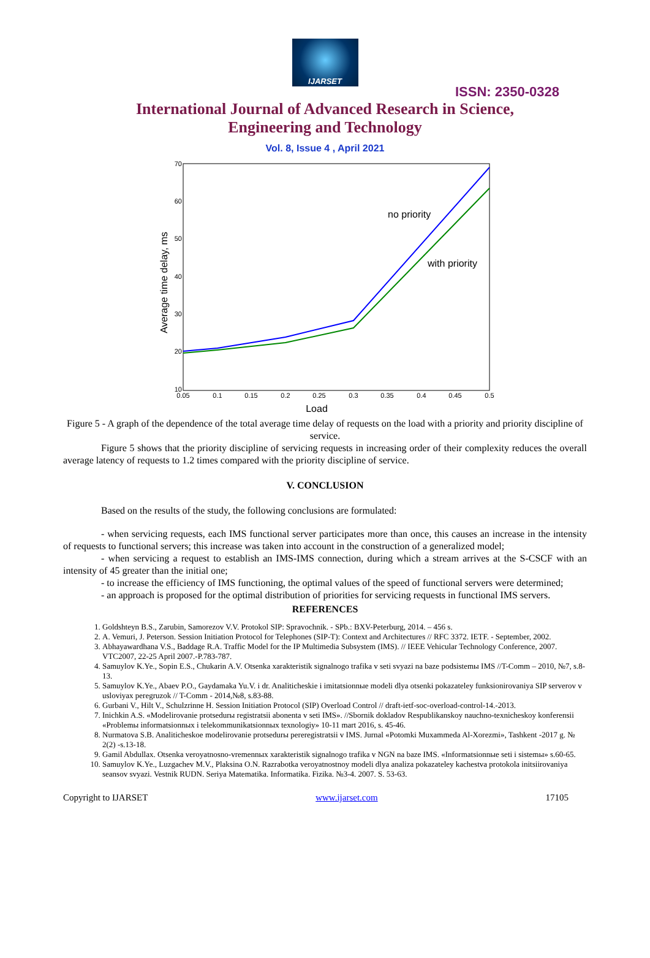IJARSET
ISSN: 2350-0328
International Journal of Advanced Research in Science,
Engineering and Technology
Vol. 8, Issue 4 , April 2021
70
60
50
40
30
20
10
0.05
0.1
0.15
0.2
0.25
0.3
0.35
0.4
0.45
0.5
Load
Average time delay, ms
no priority
with priority
Figure 5 - A graph of the dependence of the total average time delay of requests on the load with a priority and priority discipline of service.
Figure 5 shows that the priority discipline of servicing requests in increasing order of their complexity reduces the overall average latency of requests to 1.2 times compared with the priority discipline of service.
V. CONCLUSION
Based on the results of the study, the following conclusions are formulated:
- when servicing requests, each IMS functional server participates more than once, this causes an increase in the intensity of requests to functional servers; this increase was taken into account in the construction of a generalized model;
- when servicing a request to establish an IMS-IMS connection, during which a stream arrives at the S-CSCF with an intensity of 45 greater than the initial one;
- to increase the efficiency of IMS functioning, the optimal values of the speed of functional servers were determined;
- an approach is proposed for the optimal distribution of priorities for servicing requests in functional IMS servers.
REFERENCES
1. Goldshteyn B.S., Zarubin, Samorezov V.V. Protokol SIP: Spravochnik. - SPb.: BXV-Peterburg, 2014. – 456 s.
2. A. Vemuri, J. Peterson. Session Initiation Protocol for Telephones (SIP-T): Context and Architectures // RFC 3372. IETF. - September, 2002.
3. Abhayawardhana V.S., Baddage R.A. Traffic Model for the IP Multimedia Subsystem (IMS). // IEEE Vehicular Technology Conference, 2007. VTC2007, 22-25 April 2007.-P.783-787.
4. Samuylov K.Ye., Sopin E.S., Chukarin A.V. Otsenka xarakteristik signalnogo trafika v seti svyazi na baze podsistemы IMS //T-Comm – 2010, №7, s.8-13.
5. Samuylov K.Ye., Abaev P.O., Gaydamaka Yu.V. i dr. Analiticheskie i imitatsionnыe modeli dlya otsenki pokazateley funksionirovaniya SIP serverov v usloviyax peregruzok // T-Comm - 2014,№8, s.83-88.
6. Gurbani V., Hilt V., Schulzrinne H. Session Initiation Protocol (SIP) Overload Control // draft-ietf-soc-overload-control-14.-2013.
7. Inichkin A.S. «Modelirovanie protsedurы registratsii abonenta v seti IMS». //Sbornik dokladov Respublikanskoy nauchno-texnicheskoy konferensii «Problemы informatsionnыx i telekommunikatsionnыx texnologiy» 10-11 mart 2016, s. 45-46.
8. Nurmatova S.B. Analiticheskoe modelirovanie protsedurы pereregistratsii v IMS. Jurnal «Potomki Muxammeda Al-Xorezmi», Tashkent -2017 g. № 2(2) -s.13-18.
9. Gamil Abdullax. Otsenka veroyatnosno-vremennыx xarakteristik signalnogo trafika v NGN na baze IMS. «Informatsionnыe seti i sistemы» s.60-65.
10. Samuylov K.Ye., Luzgachev M.V., Plaksina O.N. Razrabotka veroyatnostnoy modeli dlya analiza pokazateley kachestva protokola initsiirovaniya seansov svyazi. Vestnik RUDN. Seriya Matematika. Informatika. Fizika. №3-4. 2007. S. 53-63.
Copyright to IJARSET www.ijarset.com 17105